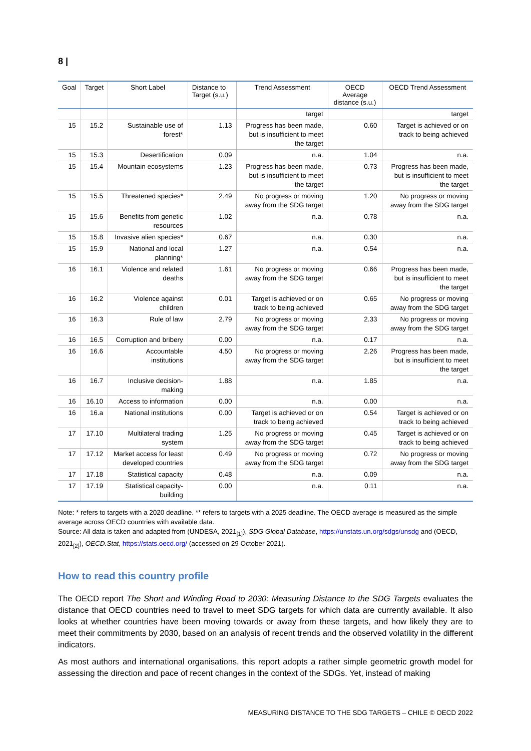8 |
| Goal | Target | Short Label | Distance to Target (s.u.) | Trend Assessment | OECD Average distance (s.u.) | OECD Trend Assessment |
| --- | --- | --- | --- | --- | --- | --- |
| | | | | target | | target |
| 15 | 15.2 | Sustainable use of forest* | 1.13 | Progress has been made, but is insufficient to meet the target | 0.60 | Target is achieved or on track to being achieved |
| 15 | 15.3 | Desertification | 0.09 | n.a. | 1.04 | n.a. |
| 15 | 15.4 | Mountain ecosystems | 1.23 | Progress has been made, but is insufficient to meet the target | 0.73 | Progress has been made, but is insufficient to meet the target |
| 15 | 15.5 | Threatened species* | 2.49 | No progress or moving away from the SDG target | 1.20 | No progress or moving away from the SDG target |
| 15 | 15.6 | Benefits from genetic resources | 1.02 | n.a. | 0.78 | n.a. |
| 15 | 15.8 | Invasive alien species* | 0.67 | n.a. | 0.30 | n.a. |
| 15 | 15.9 | National and local planning* | 1.27 | n.a. | 0.54 | n.a. |
| 16 | 16.1 | Violence and related deaths | 1.61 | No progress or moving away from the SDG target | 0.66 | Progress has been made, but is insufficient to meet the target |
| 16 | 16.2 | Violence against children | 0.01 | Target is achieved or on track to being achieved | 0.65 | No progress or moving away from the SDG target |
| 16 | 16.3 | Rule of law | 2.79 | No progress or moving away from the SDG target | 2.33 | No progress or moving away from the SDG target |
| 16 | 16.5 | Corruption and bribery | 0.00 | n.a. | 0.17 | n.a. |
| 16 | 16.6 | Accountable institutions | 4.50 | No progress or moving away from the SDG target | 2.26 | Progress has been made, but is insufficient to meet the target |
| 16 | 16.7 | Inclusive decision-making | 1.88 | n.a. | 1.85 | n.a. |
| 16 | 16.10 | Access to information | 0.00 | n.a. | 0.00 | n.a. |
| 16 | 16.a | National institutions | 0.00 | Target is achieved or on track to being achieved | 0.54 | Target is achieved or on track to being achieved |
| 17 | 17.10 | Multilateral trading system | 1.25 | No progress or moving away from the SDG target | 0.45 | Target is achieved or on track to being achieved |
| 17 | 17.12 | Market access for least developed countries | 0.49 | No progress or moving away from the SDG target | 0.72 | No progress or moving away from the SDG target |
| 17 | 17.18 | Statistical capacity | 0.48 | n.a. | 0.09 | n.a. |
| 17 | 17.19 | Statistical capacity-building | 0.00 | n.a. | 0.11 | n.a. |
Note: * refers to targets with a 2020 deadline. ** refers to targets with a 2025 deadline. The OECD average is measured as the simple average across OECD countries with available data.
Source: All data is taken and adapted from (UNDESA, 2021<sub>[1]</sub>), SDG Global Database, https://unstats.un.org/sdgs/unsdg and (OECD, 2021<sub>[2]</sub>), OECD.Stat, https://stats.oecd.org/ (accessed on 29 October 2021).
How to read this country profile
The OECD report The Short and Winding Road to 2030: Measuring Distance to the SDG Targets evaluates the distance that OECD countries need to travel to meet SDG targets for which data are currently available. It also looks at whether countries have been moving towards or away from these targets, and how likely they are to meet their commitments by 2030, based on an analysis of recent trends and the observed volatility in the different indicators.
As most authors and international organisations, this report adopts a rather simple geometric growth model for assessing the direction and pace of recent changes in the context of the SDGs. Yet, instead of making
MEASURING DISTANCE TO THE SDG TARGETS – CHILE © OECD 2022